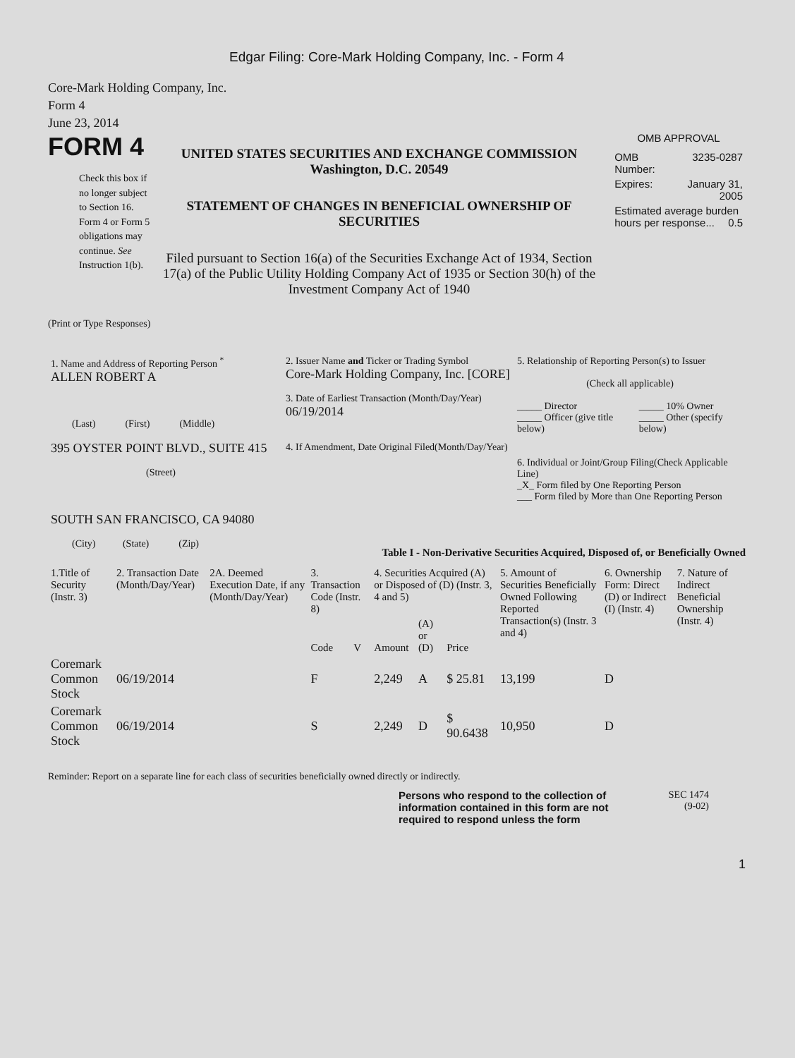Edgar Filing: Core-Mark Holding Company, Inc. - Form 4
Core-Mark Holding Company, Inc.
Form 4
June 23, 2014
FORM 4
Check this box if no longer subject to Section 16. Form 4 or Form 5 obligations may continue. See Instruction 1(b).
UNITED STATES SECURITIES AND EXCHANGE COMMISSION
Washington, D.C. 20549
STATEMENT OF CHANGES IN BENEFICIAL OWNERSHIP OF SECURITIES
Filed pursuant to Section 16(a) of the Securities Exchange Act of 1934, Section 17(a) of the Public Utility Holding Company Act of 1935 or Section 30(h) of the Investment Company Act of 1940
OMB APPROVAL
| OMB Number: | 3235-0287 |
| Expires: | January 31, 2005 |
| Estimated average burden hours per response... 0.5 | |
(Print or Type Responses)
| 1. Name and Address of Reporting Person <sup>*</sup> ALLEN ROBERT A (Last) (First) (Middle) 395 OYSTER POINT BLVD., SUITE 415 (Street) SOUTH SAN FRANCISCO, CA 94080 (City) (State) (Zip) | 2. Issuer Name and Ticker or Trading Symbol Core-Mark Holding Company, Inc. [CORE] 3. Date of Earliest Transaction (Month/Day/Year) 06/19/2014 4. If Amendment, Date Original Filed(Month/Day/Year) | 5. Relationship of Reporting Person(s) to Issuer (Check all applicable) / _____ Director _____ Officer (give title below) / _____ 10% Owner _____ Other (specify below) / 6. Individual or Joint/Group Filing(Check Applicable Line) _X_ Form filed by One Reporting Person ___ Form filed by More than One Reporting Person |
Table I - Non-Derivative Securities Acquired, Disposed of, or Beneficially Owned
| 1.Title of Security (Instr. 3) | 2. Transaction Date (Month/Day/Year) | 2A. Deemed Execution Date, if any (Month/Day/Year) | 3. Transaction Code (Instr. 8) | | 4. Securities Acquired (A) or Disposed of (D) (Instr. 3, 4 and 5) | | | 5. Amount of Securities Beneficially Owned Following Reported Transaction(s) (Instr. 3 and 4) | 6. Ownership Form: Direct (D) or Indirect (I) (Instr. 4) | 7. Nature of Indirect Beneficial Ownership (Instr. 4) |
| --- | --- | --- | --- | --- | --- | --- | --- | --- | --- | --- |
| | | | Code | V | Amount | (A) or (D) | Price | | | |
| Coremark Common Stock | 06/19/2014 | | F | | 2,249 | A | $ 25.81 | 13,199 | D | |
| Coremark Common Stock | 06/19/2014 | | S | | 2,249 | D | $ 90.6438 | 10,950 | D | |
Reminder: Report on a separate line for each class of securities beneficially owned directly or indirectly.
Persons who respond to the collection of information contained in this form are not required to respond unless the form
SEC 1474
(9-02)
1